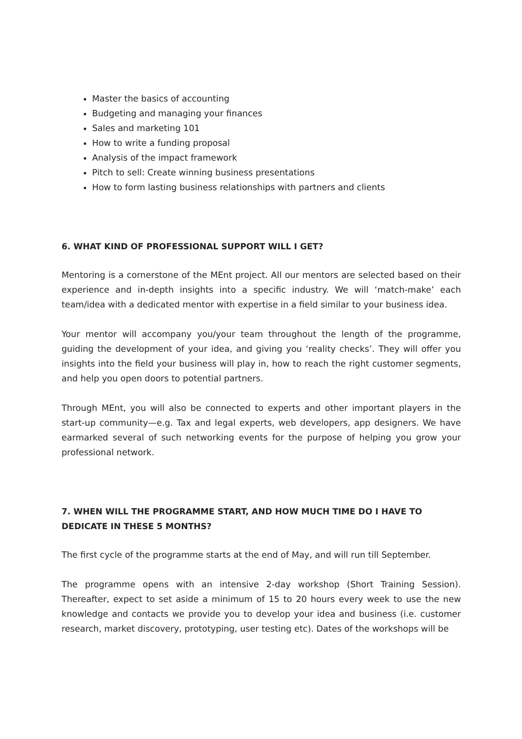Master the basics of accounting
Budgeting and managing your finances
Sales and marketing 101
How to write a funding proposal
Analysis of the impact framework
Pitch to sell: Create winning business presentations
How to form lasting business relationships with partners and clients
6. WHAT KIND OF PROFESSIONAL SUPPORT WILL I GET?
Mentoring is a cornerstone of the MEnt project. All our mentors are selected based on their experience and in-depth insights into a specific industry. We will ‘match-make’ each team/idea with a dedicated mentor with expertise in a field similar to your business idea.
Your mentor will accompany you/your team throughout the length of the programme, guiding the development of your idea, and giving you ‘reality checks’. They will offer you insights into the field your business will play in, how to reach the right customer segments, and help you open doors to potential partners.
Through MEnt, you will also be connected to experts and other important players in the start-up community—e.g. Tax and legal experts, web developers, app designers. We have earmarked several of such networking events for the purpose of helping you grow your professional network.
7. WHEN WILL THE PROGRAMME START, AND HOW MUCH TIME DO I HAVE TO DEDICATE IN THESE 5 MONTHS?
The first cycle of the programme starts at the end of May, and will run till September.
The programme opens with an intensive 2-day workshop (Short Training Session). Thereafter, expect to set aside a minimum of 15 to 20 hours every week to use the new knowledge and contacts we provide you to develop your idea and business (i.e. customer research, market discovery, prototyping, user testing etc). Dates of the workshops will be